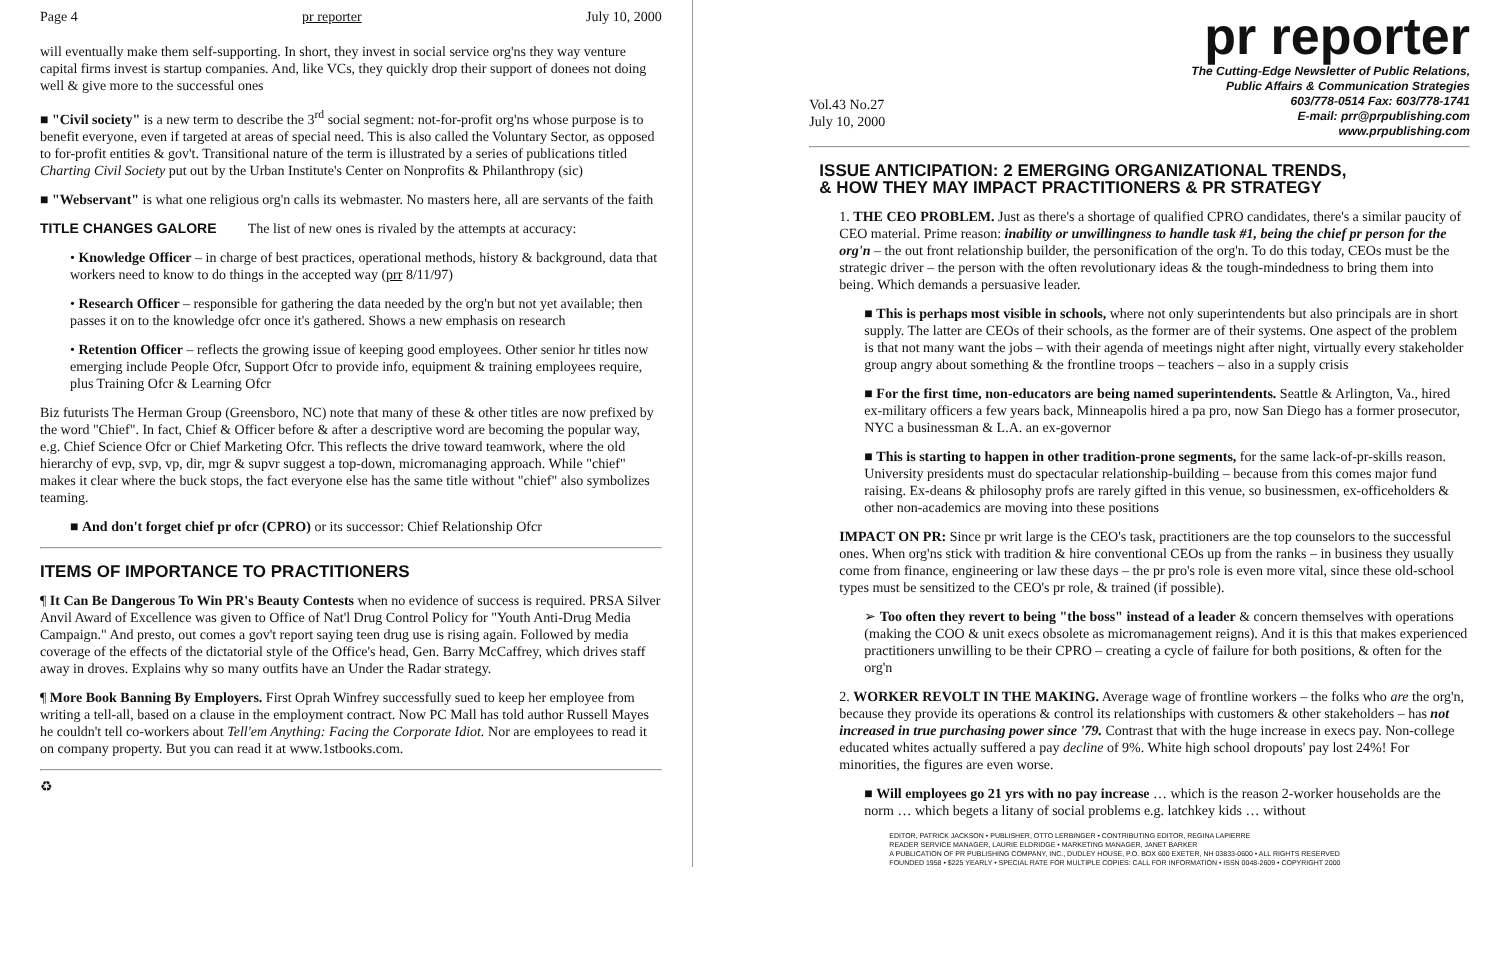Page 4 pr reporter July 10, 2000
will eventually make them self-supporting. In short, they invest in social service org'ns they way venture capital firms invest is startup companies. And, like VCs, they quickly drop their support of donees not doing well & give more to the successful ones
■ "Civil society" is a new term to describe the 3<sup>rd</sup> social segment: not-for-profit org'ns whose purpose is to benefit everyone, even if targeted at areas of special need. This is also called the Voluntary Sector, as opposed to for-profit entities & gov't. Transitional nature of the term is illustrated by a series of publications titled Charting Civil Society put out by the Urban Institute's Center on Nonprofits & Philanthropy (sic)
■ "Webservant" is what one religious org'n calls its webmaster. No masters here, all are servants of the faith
TITLE CHANGES GALORE The list of new ones is rivaled by the attempts at accuracy:
• Knowledge Officer – in charge of best practices, operational methods, history & background, data that workers need to know to do things in the accepted way (prr 8/11/97)
• Research Officer – responsible for gathering the data needed by the org'n but not yet available; then passes it on to the knowledge ofcr once it's gathered. Shows a new emphasis on research
• Retention Officer – reflects the growing issue of keeping good employees. Other senior hr titles now emerging include People Ofcr, Support Ofcr to provide info, equipment & training employees require, plus Training Ofcr & Learning Ofcr
Biz futurists The Herman Group (Greensboro, NC) note that many of these & other titles are now prefixed by the word "Chief". In fact, Chief & Officer before & after a descriptive word are becoming the popular way, e.g. Chief Science Ofcr or Chief Marketing Ofcr. This reflects the drive toward teamwork, where the old hierarchy of evp, svp, vp, dir, mgr & supvr suggest a top-down, micromanaging approach. While "chief" makes it clear where the buck stops, the fact everyone else has the same title without "chief" also symbolizes teaming.
■ And don't forget chief pr ofcr (CPRO) or its successor: Chief Relationship Ofcr
ITEMS OF IMPORTANCE TO PRACTITIONERS
¶ It Can Be Dangerous To Win PR's Beauty Contests when no evidence of success is required. PRSA Silver Anvil Award of Excellence was given to Office of Nat'l Drug Control Policy for "Youth Anti-Drug Media Campaign." And presto, out comes a gov't report saying teen drug use is rising again. Followed by media coverage of the effects of the dictatorial style of the Office's head, Gen. Barry McCaffrey, which drives staff away in droves. Explains why so many outfits have an Under the Radar strategy.
¶ More Book Banning By Employers. First Oprah Winfrey successfully sued to keep her employee from writing a tell-all, based on a clause in the employment contract. Now PC Mall has told author Russell Mayes he couldn't tell co-workers about Tell'em Anything: Facing the Corporate Idiot. Nor are employees to read it on company property. But you can read it at www.1stbooks.com.
♻
pr reporter
Vol.43 No.27
July 10, 2000
The Cutting-Edge Newsletter of Public Relations,
Public Affairs & Communication Strategies
603/778-0514 Fax: 603/778-1741
E-mail: prr@prpublishing.com
www.prpublishing.com
ISSUE ANTICIPATION: 2 EMERGING ORGANIZATIONAL TRENDS,
& HOW THEY MAY IMPACT PRACTITIONERS & PR STRATEGY
1. THE CEO PROBLEM. Just as there's a shortage of qualified CPRO candidates, there's a similar paucity of CEO material. Prime reason: inability or unwillingness to handle task #1, being the chief pr person for the org'n – the out front relationship builder, the personification of the org'n. To do this today, CEOs must be the strategic driver – the person with the often revolutionary ideas & the tough-mindedness to bring them into being. Which demands a persuasive leader.
■ This is perhaps most visible in schools, where not only superintendents but also principals are in short supply. The latter are CEOs of their schools, as the former are of their systems. One aspect of the problem is that not many want the jobs – with their agenda of meetings night after night, virtually every stakeholder group angry about something & the frontline troops – teachers – also in a supply crisis
■ For the first time, non-educators are being named superintendents. Seattle & Arlington, Va., hired ex-military officers a few years back, Minneapolis hired a pa pro, now San Diego has a former prosecutor, NYC a businessman & L.A. an ex-governor
■ This is starting to happen in other tradition-prone segments, for the same lack-of-pr-skills reason. University presidents must do spectacular relationship-building – because from this comes major fund raising. Ex-deans & philosophy profs are rarely gifted in this venue, so businessmen, ex-officeholders & other non-academics are moving into these positions
IMPACT ON PR: Since pr writ large is the CEO's task, practitioners are the top counselors to the successful ones. When org'ns stick with tradition & hire conventional CEOs up from the ranks – in business they usually come from finance, engineering or law these days – the pr pro's role is even more vital, since these old-school types must be sensitized to the CEO's pr role, & trained (if possible).
➢ Too often they revert to being "the boss" instead of a leader & concern themselves with operations (making the COO & unit execs obsolete as micromanagement reigns). And it is this that makes experienced practitioners unwilling to be their CPRO – creating a cycle of failure for both positions, & often for the org'n
2. WORKER REVOLT IN THE MAKING. Average wage of frontline workers – the folks who are the org'n, because they provide its operations & control its relationships with customers & other stakeholders – has not increased in true purchasing power since '79. Contrast that with the huge increase in execs pay. Non-college educated whites actually suffered a pay decline of 9%. White high school dropouts' pay lost 24%! For minorities, the figures are even worse.
■ Will employees go 21 yrs with no pay increase … which is the reason 2-worker households are the norm … which begets a litany of social problems e.g. latchkey kids … without
EDITOR, PATRICK JACKSON • PUBLISHER, OTTO LERBINGER • CONTRIBUTING EDITOR, REGINA LAPIERRE
READER SERVICE MANAGER, LAURIE ELDRIDGE • MARKETING MANAGER, JANET BARKER
A PUBLICATION OF PR PUBLISHING COMPANY, INC., DUDLEY HOUSE, P.O. BOX 600 EXETER, NH 03833-0600 • ALL RIGHTS RESERVED
FOUNDED 1958 • $225 YEARLY • SPECIAL RATE FOR MULTIPLE COPIES: CALL FOR INFORMATION • ISSN 0048-2609 • COPYRIGHT 2000